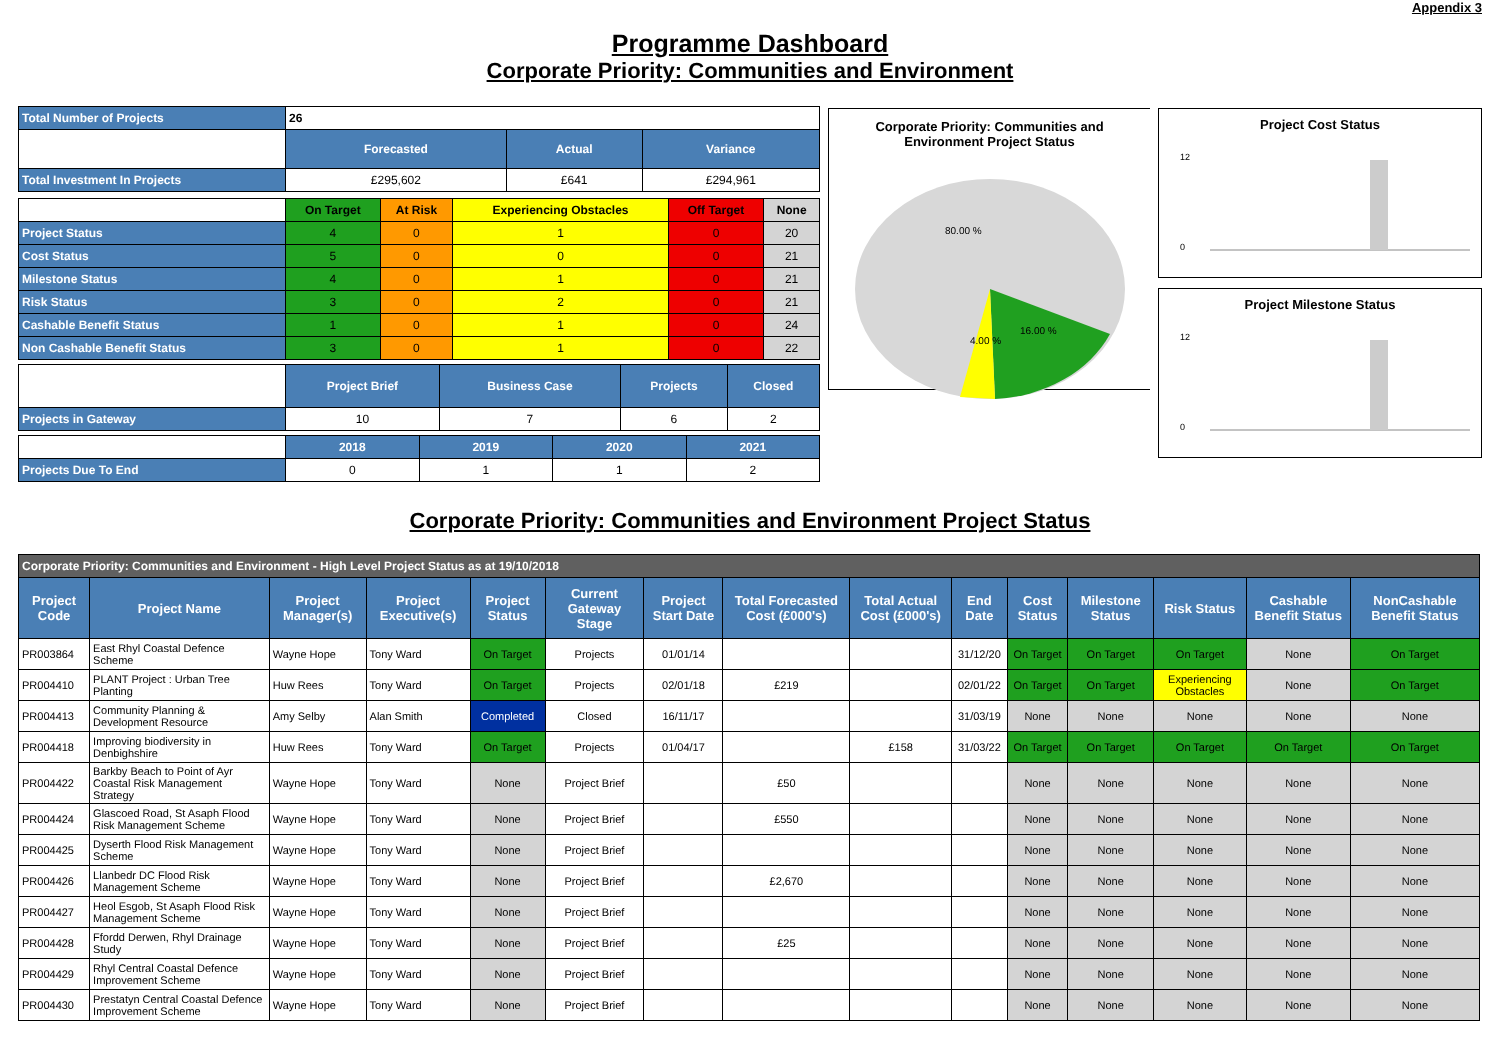Appendix 3
Programme Dashboard
Corporate Priority: Communities and Environment
| Total Number of Projects | 26 | | |
| | Forecasted | Actual | Variance |
| Total Investment In Projects | £295,602 | £641 | £294,961 |
| | On Target | At Risk | Experiencing Obstacles | Off Target | None |
| Project Status | 4 | 0 | 1 | 0 | 20 |
| Cost Status | 5 | 0 | 0 | 0 | 21 |
| Milestone Status | 4 | 0 | 1 | 0 | 21 |
| Risk Status | 3 | 0 | 2 | 0 | 21 |
| Cashable Benefit Status | 1 | 0 | 1 | 0 | 24 |
| Non Cashable Benefit Status | 3 | 0 | 1 | 0 | 22 |
| | Project Brief | Business Case | Projects | Closed |
| Projects in Gateway | 10 | 7 | 6 | 2 |
| | 2018 | 2019 | 2020 | 2021 |
| Projects Due To End | 0 | 1 | 1 | 2 |
Corporate Priority: Communities and Environment Project Status
80.00 %
16.00 %
4.00 %
Project Cost Status
12
0
Project Milestone Status
12
0
Corporate Priority: Communities and Environment Project Status
| Corporate Priority: Communities and Environment - High Level Project Status as at 19/10/2018 | | | | | | | | | | | | | | |
| Project Code | Project Name | Project Manager(s) | Project Executive(s) | Project Status | Current Gateway Stage | Project Start Date | Total Forecasted Cost (£000's) | Total Actual Cost (£000's) | End Date | Cost Status | Milestone Status | Risk Status | Cashable Benefit Status | NonCashable Benefit Status |
| PR003864 | East Rhyl Coastal Defence Scheme | Wayne Hope | Tony Ward | On Target | Projects | 01/01/14 | | | 31/12/20 | On Target | On Target | On Target | None | On Target |
| PR004410 | PLANT Project : Urban Tree Planting | Huw Rees | Tony Ward | On Target | Projects | 02/01/18 | £219 | | 02/01/22 | On Target | On Target | Experiencing Obstacles | None | On Target |
| PR004413 | Community Planning & Development Resource | Amy Selby | Alan Smith | Completed | Closed | 16/11/17 | | | 31/03/19 | None | None | None | None | None |
| PR004418 | Improving biodiversity in Denbighshire | Huw Rees | Tony Ward | On Target | Projects | 01/04/17 | | £158 | 31/03/22 | On Target | On Target | On Target | On Target | On Target |
| PR004422 | Barkby Beach to Point of Ayr Coastal Risk Management Strategy | Wayne Hope | Tony Ward | None | Project Brief | | £50 | | | None | None | None | None | None |
| PR004424 | Glascoed Road, St Asaph Flood Risk Management Scheme | Wayne Hope | Tony Ward | None | Project Brief | | £550 | | | None | None | None | None | None |
| PR004425 | Dyserth Flood Risk Management Scheme | Wayne Hope | Tony Ward | None | Project Brief | | | | | None | None | None | None | None |
| PR004426 | Llanbedr DC Flood Risk Management Scheme | Wayne Hope | Tony Ward | None | Project Brief | | £2,670 | | | None | None | None | None | None |
| PR004427 | Heol Esgob, St Asaph Flood Risk Management Scheme | Wayne Hope | Tony Ward | None | Project Brief | | | | | None | None | None | None | None |
| PR004428 | Ffordd Derwen, Rhyl Drainage Study | Wayne Hope | Tony Ward | None | Project Brief | | £25 | | | None | None | None | None | None |
| PR004429 | Rhyl Central Coastal Defence Improvement Scheme | Wayne Hope | Tony Ward | None | Project Brief | | | | | None | None | None | None | None |
| PR004430 | Prestatyn Central Coastal Defence Improvement Scheme | Wayne Hope | Tony Ward | None | Project Brief | | | | | None | None | None | None | None |